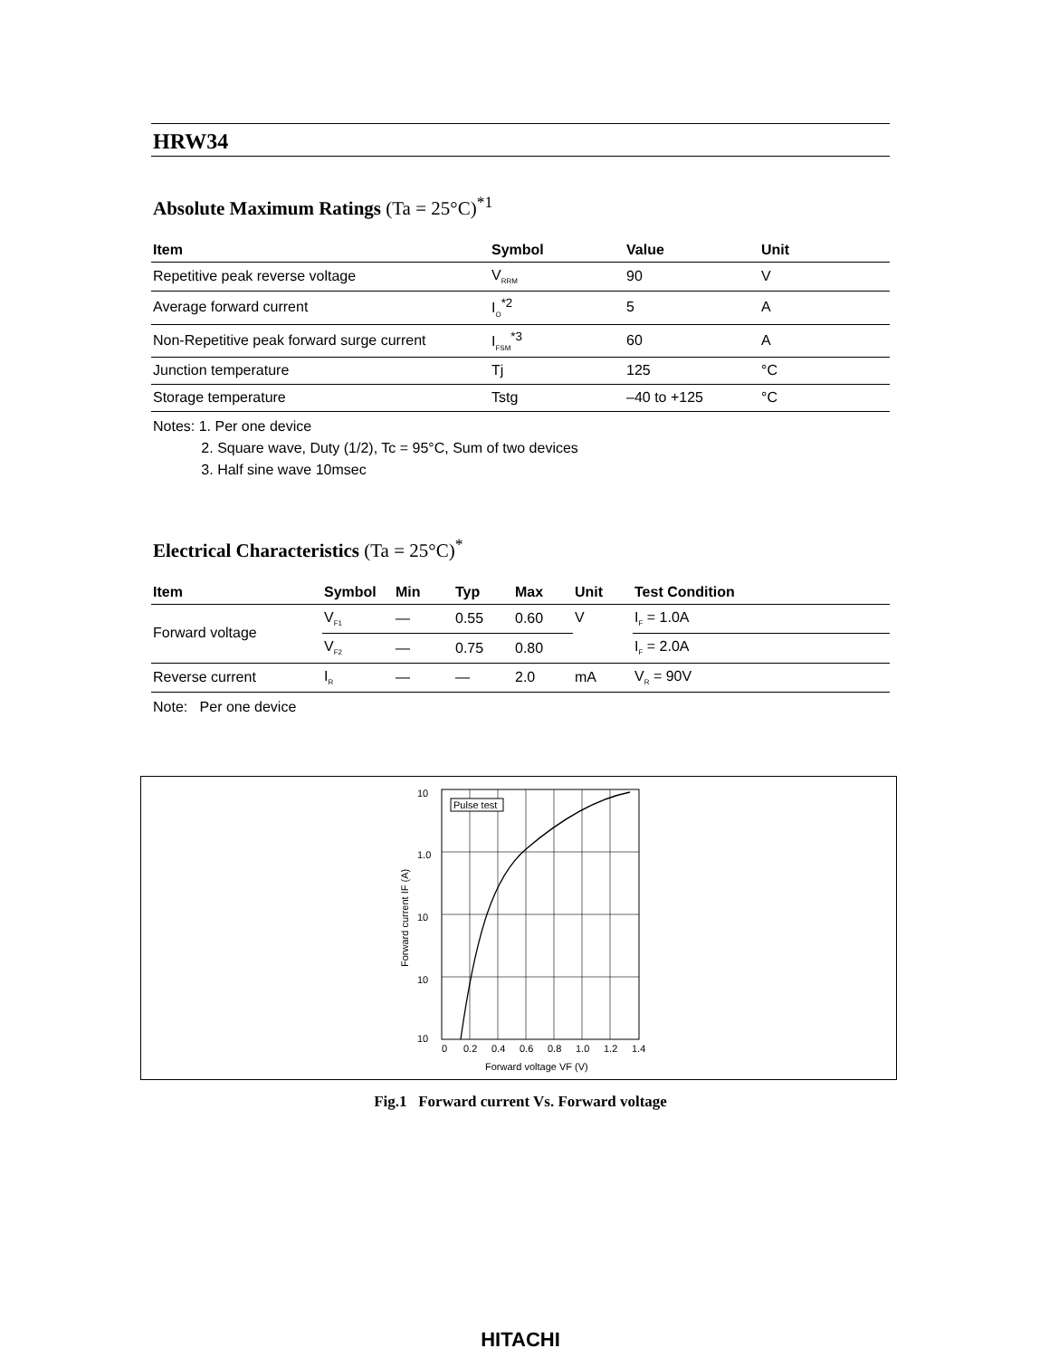HRW34
Absolute Maximum Ratings (Ta = 25°C)<sup>*1</sup>
| Item | Symbol | Value | Unit |
| --- | --- | --- | --- |
| Repetitive peak reverse voltage | V<sub>RRM</sub> | 90 | V |
| Average forward current | I<sub>O</sub><sup>*2</sup> | 5 | A |
| Non-Repetitive peak forward surge current | I<sub>FSM</sub><sup>*3</sup> | 60 | A |
| Junction temperature | Tj | 125 | °C |
| Storage temperature | Tstg | –40 to +125 | °C |
Notes: 1. Per one device
2. Square wave, Duty (1/2), Tc = 95°C, Sum of two devices
3. Half sine wave 10msec
Electrical Characteristics (Ta = 25°C)<sup>*</sup>
| Item | Symbol | Min | Typ | Max | Unit | Test Condition |
| --- | --- | --- | --- | --- | --- | --- |
| Forward voltage | V<sub>F1</sub> | — | 0.55 | 0.60 | V | I<sub>F</sub> = 1.0A |
| | V<sub>F2</sub> | — | 0.75 | 0.80 | | I<sub>F</sub> = 2.0A |
| Reverse current | I<sub>R</sub> | — | — | 2.0 | mA | V<sub>R</sub> = 90V |
Note: Per one device
Pulse test
10
1.0
10
10
10
0
0.2
0.4
0.6
0.8
1.0
1.2
1.4
Forward voltage VF (V)
Forward current IF (A)
Fig.1 Forward current Vs. Forward voltage
HITACHI